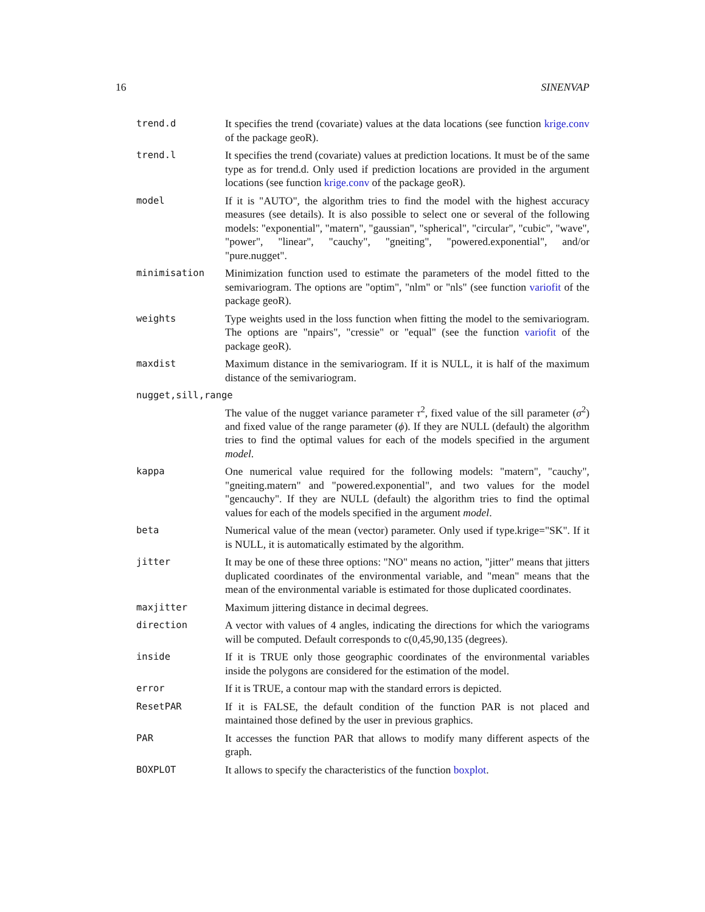16 SINENVAP
| trend.d | It specifies the trend (covariate) values at the data locations (see function krige.conv of the package geoR). |
| trend.l | It specifies the trend (covariate) values at prediction locations. It must be of the same type as for trend.d. Only used if prediction locations are provided in the argument locations (see function krige.conv of the package geoR). |
| model | If it is "AUTO", the algorithm tries to find the model with the highest accuracy measures (see details). It is also possible to select one or several of the following models: "exponential", "matern", "gaussian", "spherical", "circular", "cubic", "wave", "power", "linear", "cauchy", "gneiting", "powered.exponential", and/or "pure.nugget". |
| minimisation | Minimization function used to estimate the parameters of the model fitted to the semivariogram. The options are "optim", "nlm" or "nls" (see function variofit of the package geoR). |
| weights | Type weights used in the loss function when fitting the model to the semivariogram. The options are "npairs", "cressie" or "equal" (see the function variofit of the package geoR). |
| maxdist | Maximum distance in the semivariogram. If it is NULL, it is half of the maximum distance of the semivariogram. |
| nugget,sill,range | |
| | The value of the nugget variance parameter τ<sup>2</sup>, fixed value of the sill parameter ( σ<sup>2</sup>) and fixed value of the range parameter ( ϕ ). If they are NULL (default) the algorithm tries to find the optimal values for each of the models specified in the argument model . |
| kappa | One numerical value required for the following models: "matern", "cauchy", "gneiting.matern" and "powered.exponential", and two values for the model "gencauchy". If they are NULL (default) the algorithm tries to find the optimal values for each of the models specified in the argument model . |
| beta | Numerical value of the mean (vector) parameter. Only used if type.krige="SK". If it is NULL, it is automatically estimated by the algorithm. |
| jitter | It may be one of these three options: "NO" means no action, "jitter" means that jitters duplicated coordinates of the environmental variable, and "mean" means that the mean of the environmental variable is estimated for those duplicated coordinates. |
| maxjitter | Maximum jittering distance in decimal degrees. |
| direction | A vector with values of 4 angles, indicating the directions for which the variograms will be computed. Default corresponds to c(0,45,90,135 (degrees). |
| inside | If it is TRUE only those geographic coordinates of the environmental variables inside the polygons are considered for the estimation of the model. |
| error | If it is TRUE, a contour map with the standard errors is depicted. |
| ResetPAR | If it is FALSE, the default condition of the function PAR is not placed and maintained those defined by the user in previous graphics. |
| PAR | It accesses the function PAR that allows to modify many different aspects of the graph. |
| BOXPLOT | It allows to specify the characteristics of the function boxplot . |